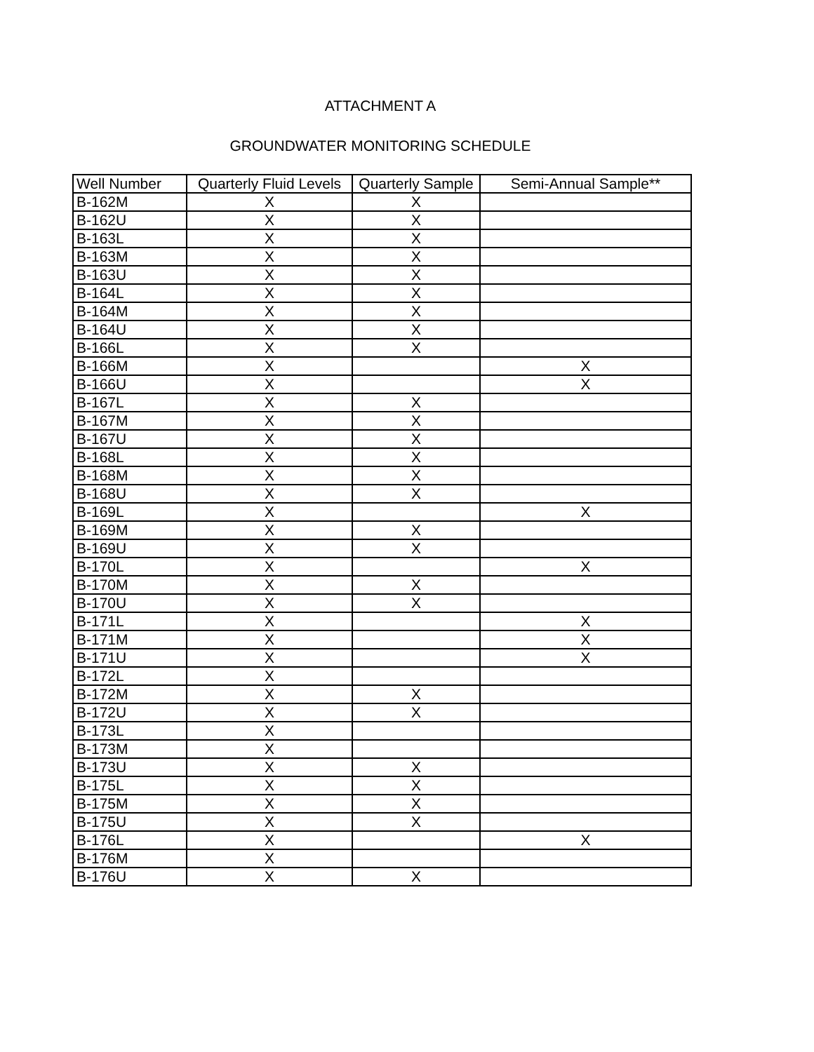ATTACHMENT A
GROUNDWATER MONITORING SCHEDULE
| Well Number | Quarterly Fluid Levels | Quarterly Sample | Semi-Annual Sample** |
| --- | --- | --- | --- |
| B-162M | X | X | |
| B-162U | X | X | |
| B-163L | X | X | |
| B-163M | X | X | |
| B-163U | X | X | |
| B-164L | X | X | |
| B-164M | X | X | |
| B-164U | X | X | |
| B-166L | X | X | |
| B-166M | X | | X |
| B-166U | X | | X |
| B-167L | X | X | |
| B-167M | X | X | |
| B-167U | X | X | |
| B-168L | X | X | |
| B-168M | X | X | |
| B-168U | X | X | |
| B-169L | X | | X |
| B-169M | X | X | |
| B-169U | X | X | |
| B-170L | X | | X |
| B-170M | X | X | |
| B-170U | X | X | |
| B-171L | X | | X |
| B-171M | X | | X |
| B-171U | X | | X |
| B-172L | X | | |
| B-172M | X | X | |
| B-172U | X | X | |
| B-173L | X | | |
| B-173M | X | | |
| B-173U | X | X | |
| B-175L | X | X | |
| B-175M | X | X | |
| B-175U | X | X | |
| B-176L | X | | X |
| B-176M | X | | |
| B-176U | X | X | |